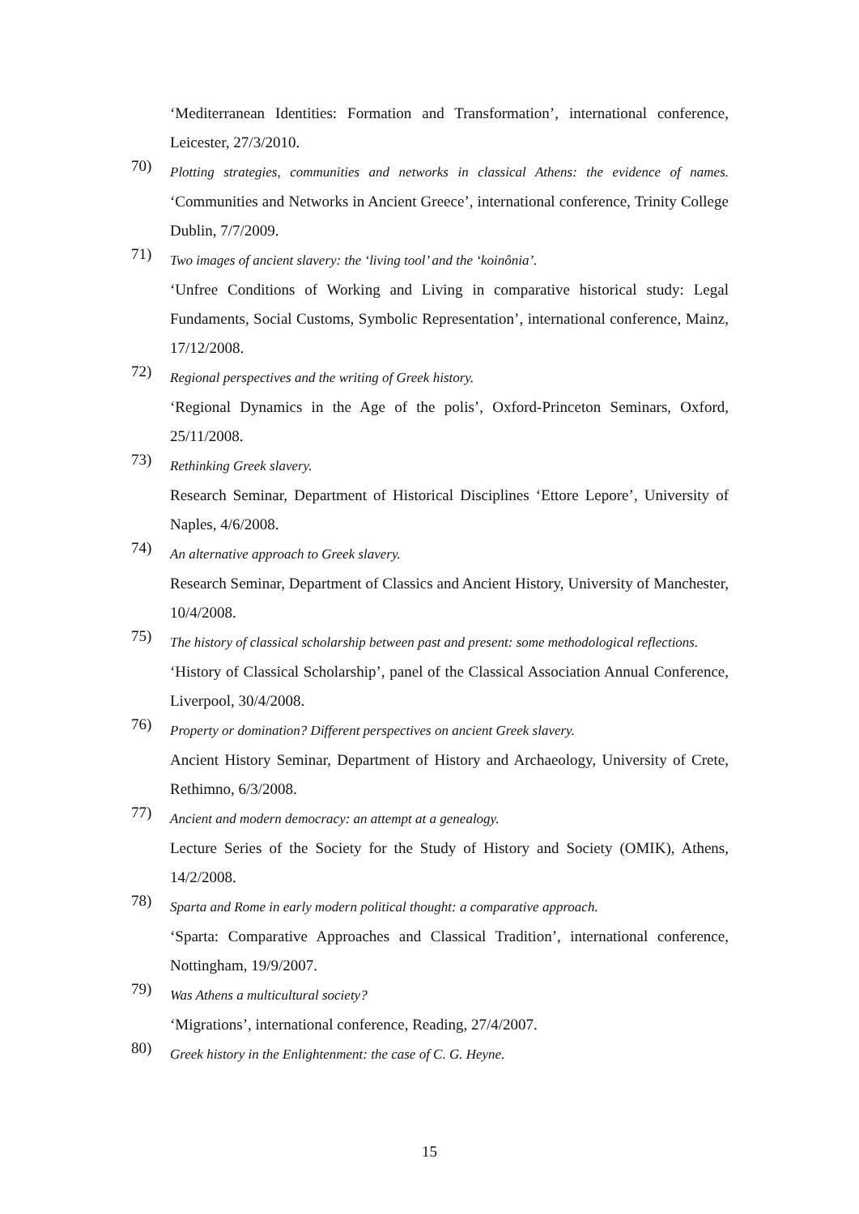‘Mediterranean Identities: Formation and Transformation’, international conference, Leicester, 27/3/2010.
70)
Plotting strategies, communities and networks in classical Athens: the evidence of names. ‘Communities and Networks in Ancient Greece’, international conference, Trinity College Dublin, 7/7/2009.
71)
Two images of ancient slavery: the ‘living tool’ and the ‘koinônia’.
‘Unfree Conditions of Working and Living in comparative historical study: Legal Fundaments, Social Customs, Symbolic Representation’, international conference, Mainz, 17/12/2008.
72)
Regional perspectives and the writing of Greek history.
‘Regional Dynamics in the Age of the polis’, Oxford-Princeton Seminars, Oxford, 25/11/2008.
73)
Rethinking Greek slavery.
Research Seminar, Department of Historical Disciplines ‘Ettore Lepore’, University of Naples, 4/6/2008.
74)
An alternative approach to Greek slavery.
Research Seminar, Department of Classics and Ancient History, University of Manchester, 10/4/2008.
75)
The history of classical scholarship between past and present: some methodological reflections.
‘History of Classical Scholarship’, panel of the Classical Association Annual Conference, Liverpool, 30/4/2008.
76)
Property or domination? Different perspectives on ancient Greek slavery.
Ancient History Seminar, Department of History and Archaeology, University of Crete, Rethimno, 6/3/2008.
77)
Ancient and modern democracy: an attempt at a genealogy.
Lecture Series of the Society for the Study of History and Society (OMIK), Athens, 14/2/2008.
78)
Sparta and Rome in early modern political thought: a comparative approach.
‘Sparta: Comparative Approaches and Classical Tradition’, international conference, Nottingham, 19/9/2007.
79)
Was Athens a multicultural society?
‘Migrations’, international conference, Reading, 27/4/2007.
80)
Greek history in the Enlightenment: the case of C. G. Heyne.
15